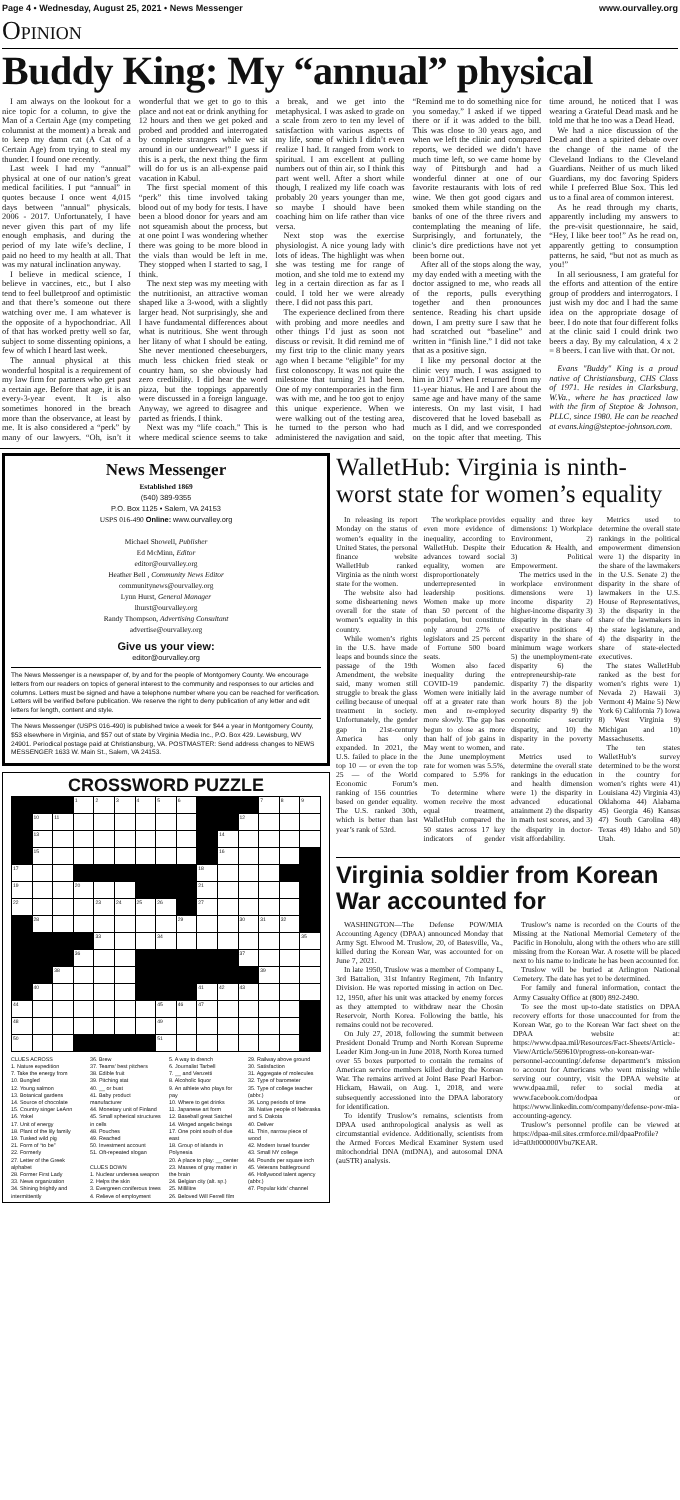Page 4 • Wednesday, August 25, 2021 • News Messenger www.ourvalley.org
OPINION
Buddy King: My “annual” physical
I am always on the lookout for a nice topic for a column, to give the Man of a Certain Age (my competing columnist at the moment) a break and to keep my damn cat (A Cat of a Certain Age) from trying to steal my thunder. I found one recently.
Last week I had my “annual” physical at one of our nation’s great medical facilities. I put “annual” in quotes because I once went 4,015 days between "annual" physicals. 2006 - 2017. Unfortunately, I have never given this part of my life enough emphasis, and during the period of my late wife’s decline, I paid no heed to my health at all. That was my natural inclination anyway.
I believe in medical science, I believe in vaccines, etc., but I also tend to feel bulletproof and optimistic and that there’s someone out there watching over me. I am whatever is the opposite of a hypochondriac. All of that has worked pretty well so far, subject to some dissenting opinions, a few of which I heard last week.
The annual physical at this wonderful hospital is a requirement of my law firm for partners who get past a certain age. Before that age, it is an every-3-year event. It is also sometimes honored in the breach more than the observance, at least by me. It is also considered a “perk” by many of our lawyers. “Oh, isn’t it wonderful that we get to go to this place and not eat or drink anything for 12 hours and then we get poked and probed and prodded and interrogated by complete strangers while we sit around in our underwear!” I guess if this is a perk, the next thing the firm will do for us is an all-expense paid vacation in Kabul.
The first special moment of this “perk” this time involved taking blood out of my body for tests. I have been a blood donor for years and am not squeamish about the process, but at one point I was wondering whether there was going to be more blood in the vials than would be left in me. They stopped when I started to sag, I think.
The next step was my meeting with the nutritionist, an attractive woman shaped like a 3-wood, with a slightly larger head. Not surprisingly, she and I have fundamental differences about what is nutritious. She went through her litany of what I should be eating. She never mentioned cheeseburgers, much less chicken fried steak or country ham, so she obviously had zero credibility. I did hear the word pizza, but the toppings apparently were discussed in a foreign language. Anyway, we agreed to disagree and parted as friends. I think.
Next was my “life coach.” This is where medical science seems to take a break, and we get into the metaphysical. I was asked to grade on a scale from zero to ten my level of satisfaction with various aspects of my life, some of which I didn’t even realize I had. It ranged from work to spiritual. I am excellent at pulling numbers out of thin air, so I think this part went well. After a short while though, I realized my life coach was probably 20 years younger than me, so maybe I should have been coaching him on life rather than vice versa.
Next stop was the exercise physiologist. A nice young lady with lots of ideas. The highlight was when she was testing me for range of motion, and she told me to extend my leg in a certain direction as far as I could. I told her we were already there. I did not pass this part.
The experience declined from there with probing and more needles and other things I’d just as soon not discuss or revisit. It did remind me of my first trip to the clinic many years ago when I became “eligible” for my first colonoscopy. It was not quite the milestone that turning 21 had been. One of my contemporaries in the firm was with me, and he too got to enjoy this unique experience. When we were walking out of the testing area, he turned to the person who had administered the navigation and said, “Remind me to do something nice for you someday.” I asked if we tipped there or if it was added to the bill. This was close to 30 years ago, and when we left the clinic and compared reports, we decided we didn’t have much time left, so we came home by way of Pittsburgh and had a wonderful dinner at one of our favorite restaurants with lots of red wine. We then got good cigars and smoked them while standing on the banks of one of the three rivers and contemplating the meaning of life. Surprisingly, and fortunately, the clinic’s dire predictions have not yet been borne out.
After all of the stops along the way, my day ended with a meeting with the doctor assigned to me, who reads all of the reports, pulls everything together and then pronounces sentence. Reading his chart upside down, I am pretty sure I saw that he had scratched out “baseline” and written in “finish line.” I did not take that as a positive sign.
I like my personal doctor at the clinic very much. I was assigned to him in 2017 when I returned from my 11-year hiatus. He and I are about the same age and have many of the same interests. On my last visit, I had discovered that he loved baseball as much as I did, and we corresponded on the topic after that meeting. This time around, he noticed that I was wearing a Grateful Dead mask and he told me that he too was a Dead Head.
We had a nice discussion of the Dead and then a spirited debate over the change of the name of the Cleveland Indians to the Cleveland Guardians. Neither of us much liked Guardians, my doc favoring Spiders while I preferred Blue Sox. This led us to a final area of common interest.
As he read through my charts, apparently including my answers to the pre-visit questionnaire, he said, “Hey, I like beer too!” As he read on, apparently getting to consumption patterns, he said, “but not as much as you!”
In all seriousness, I am grateful for the efforts and attention of the entire group of prodders and interrogators. I just wish my doc and I had the same idea on the appropriate dosage of beer. I do note that four different folks at the clinic said I could drink two beers a day. By my calculation, 4 x 2 = 8 beers. I can live with that. Or not.
Evans "Buddy" King is a proud native of Christiansburg, CHS Class of 1971. He resides in Clarksburg, W.Va., where he has practiced law with the firm of Steptoe & Johnson, PLLC, since 1980. He can be reached at evans.king@steptoe-johnson.com.
News Messenger
Established 1869
(540) 389-9355
P.O. Box 1125 • Salem, VA 24153
USPS 016-490 Online: www.ourvalley.org
Michael Showell, Publisher
Ed McMinn, Editor
editor@ourvalley.org
Heather Bell , Community News Editor
communitynews@ourvalley.org
Lynn Hurst, General Manager
lhurst@ourvalley.org
Randy Thompson, Advertising Consultant
advertise@ourvalley.org
Give us your view:
editor@ourvalley.org
The News Messenger is a newspaper of, by and for the people of Montgomery County. We encourage letters from our readers on topics of general interest to the community and responses to our articles and columns. Letters must be signed and have a telephone number where you can be reached for verification. Letters will be verified before publication. We reserve the right to deny publication of any letter and edit letters for length, content and style.
The News Messenger (USPS 016-490) is published twice a week for $44 a year in Montgomery County, $53 elsewhere in Virginia, and $57 out of state by Virginia Media Inc., P.O. Box 429. Lewisburg, WV 24901. Periodical postage paid at Christiansburg, VA. POSTMASTER: Send address changes to NEWS MESSENGER 1633 W. Main St., Salem, VA 24153.
CROSSWORD PUZZLE
| | | | 1 | 2 | 3 | 4 | 5 | 6 | | | | 7 | 8 | 9 |
| | 10 | 11 | | | | | | | | | 12 | | | |
| | 13 | | | | | | | | | 14 | | | | |
| | 15 | | | | | | | | | 16 | | | | |
| 17 | | | | | | | | | 18 | | | | | |
| 19 | | | 20 | | | | | | 21 | | | | | |
| 22 | | | | 23 | 24 | 25 | 26 | | 27 | | | | | |
| | 28 | | | | | | | 29 | | | 30 | 31 | 32 | |
| | | | | 33 | | | 34 | | | | | | | 35 |
| | | | 36 | | | | | | | | 37 | | | |
| | | 38 | | | | | | | | | | 39 | | |
| | 40 | | | | | | | | 41 | 42 | 43 | | | |
| 44 | | | | | | | 45 | 46 | 47 | | | | | |
| 48 | | | | | | | 49 | | | | | | | |
| 50 | | | | | | | 51 | | | | | | | |
CLUES ACROSS
1. Nature expedition
7. Take the energy from
10. Bungled
12. Young salmon
13. Botanical gardens
14. Source of chocolate
15. Country singer LeAnn
16. Yokel
17. Unit of energy
18. Plant of the lily family
19. Tusked wild pig
21. Form of “to be”
22. Formerly
27. Letter of the Greek alphabet
28. Former First Lady
33. News organization
34. Shining brightly and intermittently
36. Brew
37. Teams’ best pitchers
38. Edible fruit
39. Pitching stat
40. __ or bust
41. Baby product manufacturer
44. Monetary unit of Finland
45. Small spherical structures in cells
48. Pouches
49. Reached
50. Investment account
51. Oft-repeated slogan
CLUES DOWN
1. Nuclear undersea weapon
2. Helps the skin
3. Evergreen coniferous trees
4. Relieve of employment
5. A way to drench
6. Journalist Tarbell
7. __ and Venzetti
8. Alcoholic liquor
9. An athlete who plays for pay
10. Where to get drinks
11. Japanese art form
12. Baseball great Satchel
14. Winged angelic beings
17. One point south of due east
18. Group of islands in Polynesia
20. A place to play: __ center
23. Masses of gray matter in the brain
24. Belgian city (alt. sp.)
25. Millilitre
26. Beloved Will Ferrell film
29. Railway above ground
30. Satisfaction
31. Aggregate of molecules
32. Type of barometer
35. Type of college teacher (abbr.)
36. Long periods of time
38. Native people of Nebraska and S. Dakota
40. Deliver
41. Thin, narrow piece of wood
42. Modern Israel founder
43. Small NY college
44. Pounds per square inch
45. Veterans battleground
46. Hollywood talent agency (abbr.)
47. Popular kids’ channel
WalletHub: Virginia is ninth-worst state for women’s equality
In releasing its report Monday on the status of women’s equality in the United States, the personal finance website WalletHub ranked Virginia as the ninth worst state for the women.
The website also had some disheartening news overall for the state of women’s equality in this country.
While women’s rights in the U.S. have made leaps and bounds since the passage of the 19th Amendment, the website said, many women still struggle to break the glass ceiling because of unequal treatment in society. Unfortunately, the gender gap in 21st-century America has only expanded. In 2021, the U.S. failed to place in the top 10 — or even the top 25 — of the World Economic Forum’s ranking of 156 countries based on gender equality. The U.S. ranked 30th, which is better than last year’s rank of 53rd.
The workplace provides even more evidence of inequality, according to WalletHub. Despite their advances toward social equality, women are disproportionately underrepresented in leadership positions. Women make up more than 50 percent of the population, but constitute only around 27% of legislators and 25 percent of Fortune 500 board seats.
Women also faced inequality during the COVID-19 pandemic. Women were initially laid off at a greater rate than men and re-employed more slowly. The gap has begun to close as more than half of job gains in May went to women, and the June unemployment rate for women was 5.5%, compared to 5.9% for men.
To determine where women receive the most equal treatment, WalletHub compared the 50 states across 17 key indicators of gender equality and three key dimensions: 1) Workplace Environment, 2) Education & Health, and 3) Political Empowerment.
The metrics used in the workplace environment dimensions were 1) income disparity 2) higher-income disparity 3) disparity in the share of executive positions 4) disparity in the share of minimum wage workers 5) the unemployment-rate disparity 6) the entrepreneurship-rate disparity 7) the disparity in the average number of work hours 8) the job security disparity 9) the economic security disparity, and 10) the disparity in the poverty rate.
Metrics used to determine the overall state rankings in the education and health dimension were 1) the disparity in advanced educational attainment 2) the disparity in math test scores, and 3) the disparity in doctor-visit affordability.
Metrics used to determine the overall state rankings in the political empowerment dimension were 1) the disparity in the share of the lawmakers in the U.S. Senate 2) the disparity in the share of lawmakers in the U.S. House of Representatives, 3) the disparity in the share of the lawmakers in the state legislature, and 4) the disparity in the share of state-elected executives.
The states WalletHub ranked as the best for women’s rights were 1) Nevada 2) Hawaii 3) Vermont 4) Maine 5) New York 6) California 7) Iowa 8) West Virginia 9) Michigan and 10) Massachusetts.
The ten states WalletHub’s survey determined to be the worst in the country for women’s rights were 41) Louisiana 42) Virginia 43) Oklahoma 44) Alabama 45) Georgia 46) Kansas 47) South Carolina 48) Texas 49) Idaho and 50) Utah.
Virginia soldier from Korean War accounted for
WASHINGTON—The Defense POW/MIA Accounting Agency (DPAA) announced Monday that Army Sgt. Elwood M. Truslow, 20, of Batesville, Va., killed during the Korean War, was accounted for on June 7, 2021.
In late 1950, Truslow was a member of Company L, 3rd Battalion, 31st Infantry Regiment, 7th Infantry Division. He was reported missing in action on Dec. 12, 1950, after his unit was attacked by enemy forces as they attempted to withdraw near the Chosin Reservoir, North Korea. Following the battle, his remains could not be recovered.
On July 27, 2018, following the summit between President Donald Trump and North Korean Supreme Leader Kim Jong-un in June 2018, North Korea turned over 55 boxes purported to contain the remains of American service members killed during the Korean War. The remains arrived at Joint Base Pearl Harbor-Hickam, Hawaii, on Aug. 1, 2018, and were subsequently accessioned into the DPAA laboratory for identification.
To identify Truslow’s remains, scientists from DPAA used anthropological analysis as well as circumstantial evidence. Additionally, scientists from the Armed Forces Medical Examiner System used mitochondrial DNA (mtDNA), and autosomal DNA (auSTR) analysis.
Truslow’s name is recorded on the Courts of the Missing at the National Memorial Cemetery of the Pacific in Honolulu, along with the others who are still missing from the Korean War. A rosette will be placed next to his name to indicate he has been accounted for.
Truslow will be buried at Arlington National Cemetery. The date has yet to be determined.
For family and funeral information, contact the Army Casualty Office at (800) 892-2490.
To see the most up-to-date statistics on DPAA recovery efforts for those unaccounted for from the Korean War, go to the Korean War fact sheet on the DPAA website at: https://www.dpaa.mil/Resources/Fact-Sheets/Article-View/Article/569610/progress-on-korean-war-personnel-accounting/.defense department’s mission to account for Americans who went missing while serving our country, visit the DPAA website at www.dpaa.mil, refer to social media at www.facebook.com/dodpaa or https://www.linkedin.com/company/defense-pow-mia-accounting-agency.
Truslow’s personnel profile can be viewed at https://dpaa-mil.sites.crmforce.mil/dpaaProfile?id=a0Jt000000Vbu7KEAR.